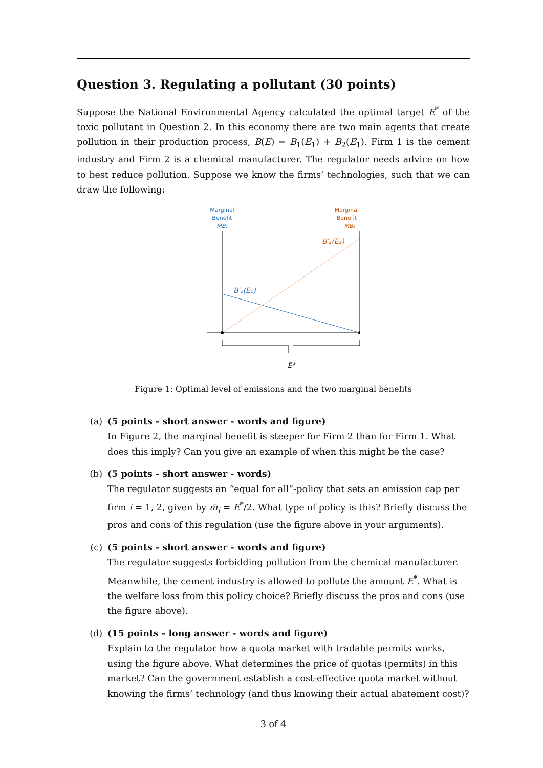Question 3. Regulating a pollutant (30 points)
Suppose the National Environmental Agency calculated the optimal target E<sup>*</sup> of the toxic pollutant in Question 2. In this economy there are two main agents that create pollution in their production process, B(E) = B<sub>1</sub>(E<sub>1</sub>) + B<sub>2</sub>(E<sub>1</sub>). Firm 1 is the cement industry and Firm 2 is a chemical manufacturer. The regulator needs advice on how to best reduce pollution. Suppose we know the firms’ technologies, such that we can draw the following:
Marginal
Benefit
MB₁
Marginal
Benefit
MB₂
B′₁(E₁)
B′₂(E₂)
E*
Figure 1: Optimal level of emissions and the two marginal benefits
(a) (5 points - short answer - words and figure)
In Figure 2, the marginal benefit is steeper for Firm 2 than for Firm 1. What does this imply? Can you give an example of when this might be the case?
(b) (5 points - short answer - words)
The regulator suggests an “equal for all”-policy that sets an emission cap per firm i = 1, 2, given by m̄<sub>i</sub> = E<sup>*</sup>/2. What type of policy is this? Briefly discuss the pros and cons of this regulation (use the figure above in your arguments).
(c) (5 points - short answer - words and figure)
The regulator suggests forbidding pollution from the chemical manufacturer. Meanwhile, the cement industry is allowed to pollute the amount E<sup>*</sup>. What is the welfare loss from this policy choice? Briefly discuss the pros and cons (use the figure above).
(d) (15 points - long answer - words and figure)
Explain to the regulator how a quota market with tradable permits works, using the figure above. What determines the price of quotas (permits) in this market? Can the government establish a cost-effective quota market without knowing the firms’ technology (and thus knowing their actual abatement cost)?
3 of 4